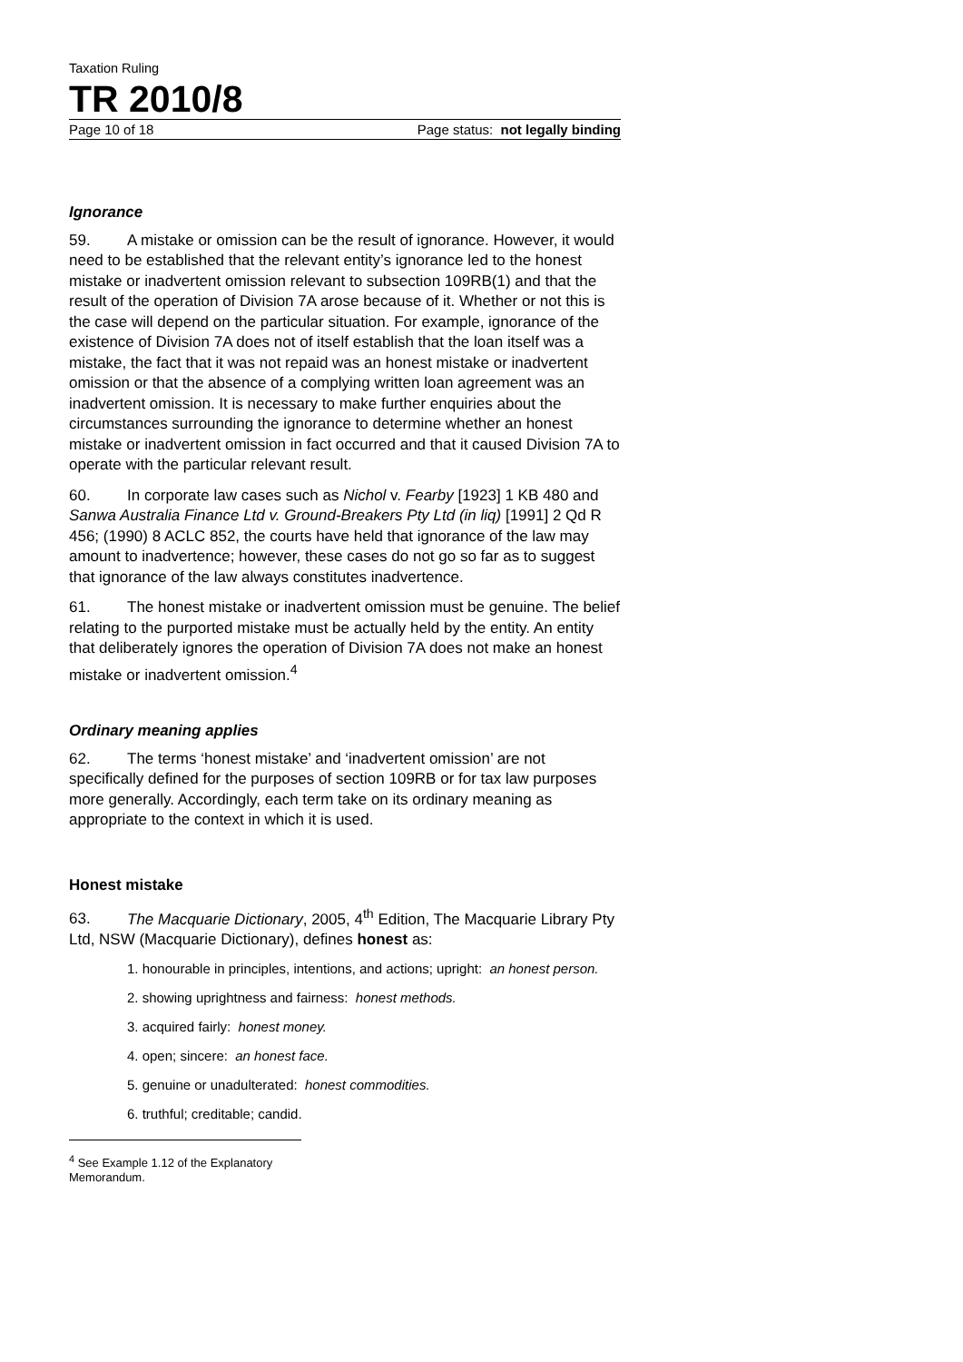Taxation Ruling
TR 2010/8
Page 10 of 18 Page status: not legally binding
Ignorance
59. A mistake or omission can be the result of ignorance. However, it would need to be established that the relevant entity’s ignorance led to the honest mistake or inadvertent omission relevant to subsection 109RB(1) and that the result of the operation of Division 7A arose because of it. Whether or not this is the case will depend on the particular situation. For example, ignorance of the existence of Division 7A does not of itself establish that the loan itself was a mistake, the fact that it was not repaid was an honest mistake or inadvertent omission or that the absence of a complying written loan agreement was an inadvertent omission. It is necessary to make further enquiries about the circumstances surrounding the ignorance to determine whether an honest mistake or inadvertent omission in fact occurred and that it caused Division 7A to operate with the particular relevant result.
60. In corporate law cases such as Nichol v. Fearby [1923] 1 KB 480 and Sanwa Australia Finance Ltd v. Ground-Breakers Pty Ltd (in liq) [1991] 2 Qd R 456; (1990) 8 ACLC 852, the courts have held that ignorance of the law may amount to inadvertence; however, these cases do not go so far as to suggest that ignorance of the law always constitutes inadvertence.
61. The honest mistake or inadvertent omission must be genuine. The belief relating to the purported mistake must be actually held by the entity. An entity that deliberately ignores the operation of Division 7A does not make an honest mistake or inadvertent omission.<sup>4</sup>
Ordinary meaning applies
62. The terms ‘honest mistake’ and ‘inadvertent omission’ are not specifically defined for the purposes of section 109RB or for tax law purposes more generally. Accordingly, each term take on its ordinary meaning as appropriate to the context in which it is used.
Honest mistake
63. The Macquarie Dictionary, 2005, 4<sup>th</sup> Edition, The Macquarie Library Pty Ltd, NSW (Macquarie Dictionary), defines honest as:
1. honourable in principles, intentions, and actions; upright: an honest person.
2. showing uprightness and fairness: honest methods.
3. acquired fairly: honest money.
4. open; sincere: an honest face.
5. genuine or unadulterated: honest commodities.
6. truthful; creditable; candid.
<sup>4</sup> See Example 1.12 of the Explanatory Memorandum.